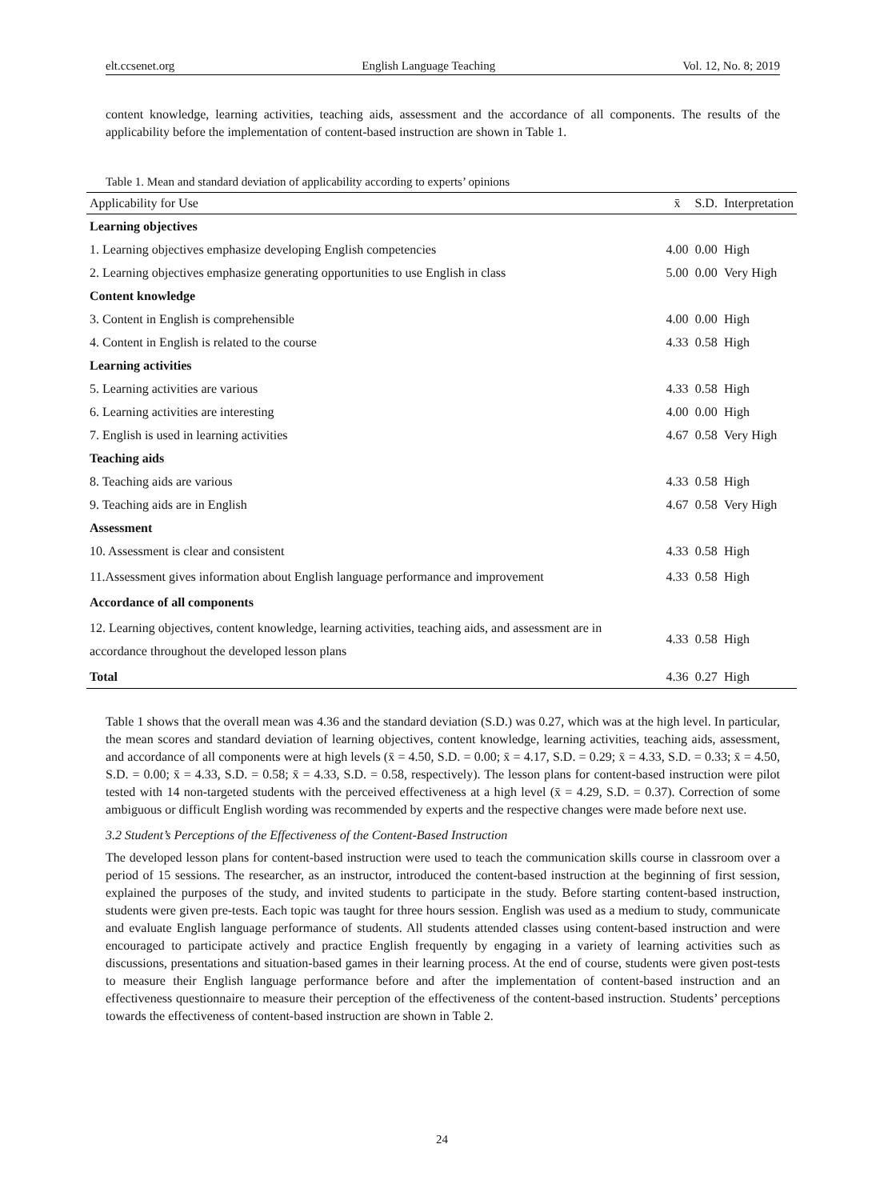elt.ccsenet.org English Language Teaching Vol. 12, No. 8; 2019
content knowledge, learning activities, teaching aids, assessment and the accordance of all components. The results of the applicability before the implementation of content-based instruction are shown in Table 1.
Table 1. Mean and standard deviation of applicability according to experts’ opinions
| Applicability for Use | x̄ | S.D. | Interpretation |
| --- | --- | --- | --- |
| Learning objectives | | | |
| 1. Learning objectives emphasize developing English competencies | 4.00 | 0.00 | High |
| 2. Learning objectives emphasize generating opportunities to use English in class | 5.00 | 0.00 | Very High |
| Content knowledge | | | |
| 3. Content in English is comprehensible | 4.00 | 0.00 | High |
| 4. Content in English is related to the course | 4.33 | 0.58 | High |
| Learning activities | | | |
| 5. Learning activities are various | 4.33 | 0.58 | High |
| 6. Learning activities are interesting | 4.00 | 0.00 | High |
| 7. English is used in learning activities | 4.67 | 0.58 | Very High |
| Teaching aids | | | |
| 8. Teaching aids are various | 4.33 | 0.58 | High |
| 9. Teaching aids are in English | 4.67 | 0.58 | Very High |
| Assessment | | | |
| 10. Assessment is clear and consistent | 4.33 | 0.58 | High |
| 11.Assessment gives information about English language performance and improvement | 4.33 | 0.58 | High |
| Accordance of all components | | | |
| 12. Learning objectives, content knowledge, learning activities, teaching aids, and assessment are in accordance throughout the developed lesson plans | 4.33 | 0.58 | High |
| Total | 4.36 | 0.27 | High |
Table 1 shows that the overall mean was 4.36 and the standard deviation (S.D.) was 0.27, which was at the high level. In particular, the mean scores and standard deviation of learning objectives, content knowledge, learning activities, teaching aids, assessment, and accordance of all components were at high levels (x̄ = 4.50, S.D. = 0.00; x̄ = 4.17, S.D. = 0.29; x̄ = 4.33, S.D. = 0.33; x̄ = 4.50, S.D. = 0.00; x̄ = 4.33, S.D. = 0.58; x̄ = 4.33, S.D. = 0.58, respectively). The lesson plans for content-based instruction were pilot tested with 14 non-targeted students with the perceived effectiveness at a high level (x̄ = 4.29, S.D. = 0.37). Correction of some ambiguous or difficult English wording was recommended by experts and the respective changes were made before next use.
3.2 Student’s Perceptions of the Effectiveness of the Content-Based Instruction
The developed lesson plans for content-based instruction were used to teach the communication skills course in classroom over a period of 15 sessions. The researcher, as an instructor, introduced the content-based instruction at the beginning of first session, explained the purposes of the study, and invited students to participate in the study. Before starting content-based instruction, students were given pre-tests. Each topic was taught for three hours session. English was used as a medium to study, communicate and evaluate English language performance of students. All students attended classes using content-based instruction and were encouraged to participate actively and practice English frequently by engaging in a variety of learning activities such as discussions, presentations and situation-based games in their learning process. At the end of course, students were given post-tests to measure their English language performance before and after the implementation of content-based instruction and an effectiveness questionnaire to measure their perception of the effectiveness of the content-based instruction. Students’ perceptions towards the effectiveness of content-based instruction are shown in Table 2.
24